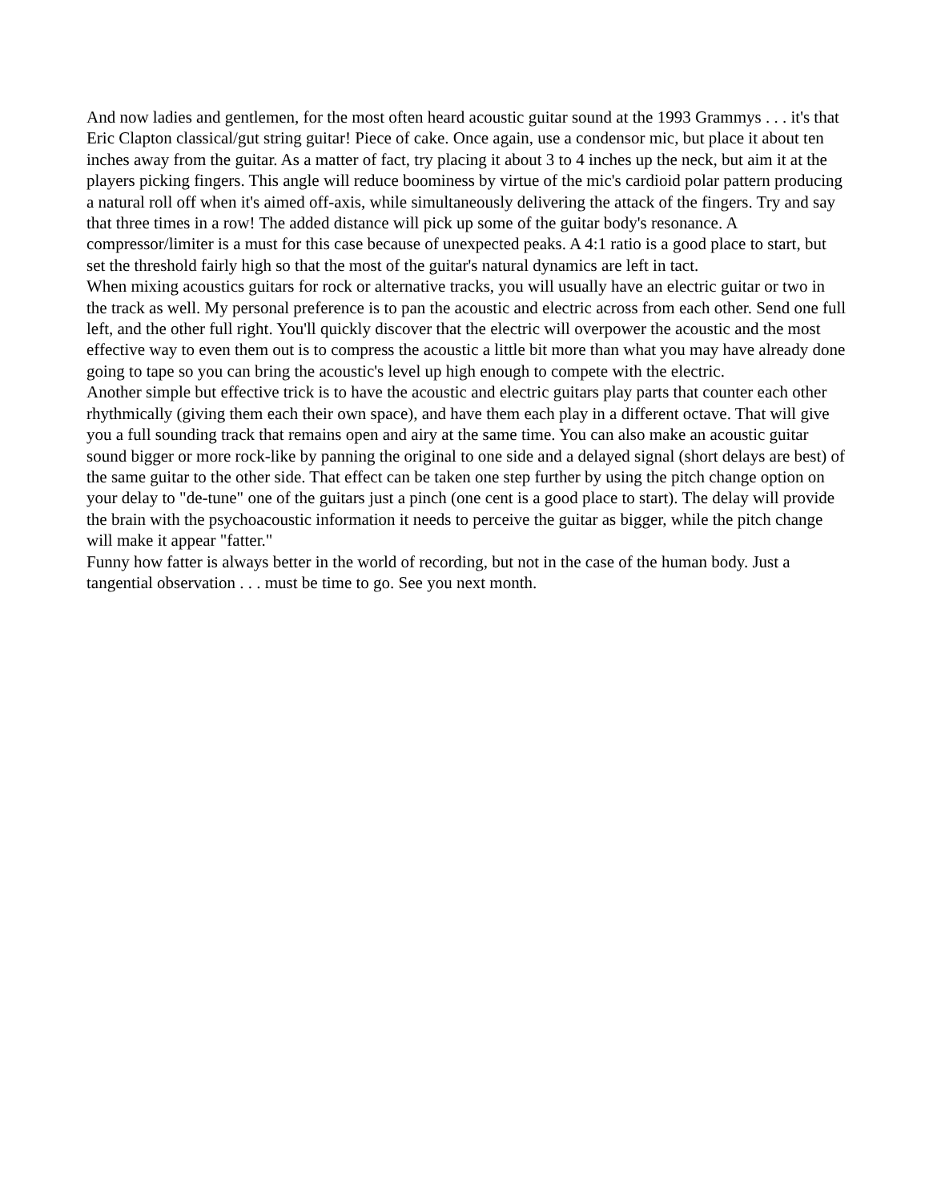And now ladies and gentlemen, for the most often heard acoustic guitar sound at the 1993 Grammys . . . it's that Eric Clapton classical/gut string guitar! Piece of cake. Once again, use a condensor mic, but place it about ten inches away from the guitar. As a matter of fact, try placing it about 3 to 4 inches up the neck, but aim it at the players picking fingers. This angle will reduce boominess by virtue of the mic's cardioid polar pattern producing a natural roll off when it's aimed off-axis, while simultaneously delivering the attack of the fingers. Try and say that three times in a row! The added distance will pick up some of the guitar body's resonance. A compressor/limiter is a must for this case because of unexpected peaks. A 4:1 ratio is a good place to start, but set the threshold fairly high so that the most of the guitar's natural dynamics are left in tact.
When mixing acoustics guitars for rock or alternative tracks, you will usually have an electric guitar or two in the track as well. My personal preference is to pan the acoustic and electric across from each other. Send one full left, and the other full right. You'll quickly discover that the electric will overpower the acoustic and the most effective way to even them out is to compress the acoustic a little bit more than what you may have already done going to tape so you can bring the acoustic's level up high enough to compete with the electric.
Another simple but effective trick is to have the acoustic and electric guitars play parts that counter each other rhythmically (giving them each their own space), and have them each play in a different octave. That will give you a full sounding track that remains open and airy at the same time. You can also make an acoustic guitar sound bigger or more rock-like by panning the original to one side and a delayed signal (short delays are best) of the same guitar to the other side. That effect can be taken one step further by using the pitch change option on your delay to "de-tune" one of the guitars just a pinch (one cent is a good place to start). The delay will provide the brain with the psychoacoustic information it needs to perceive the guitar as bigger, while the pitch change will make it appear "fatter."
Funny how fatter is always better in the world of recording, but not in the case of the human body. Just a tangential observation . . . must be time to go. See you next month.